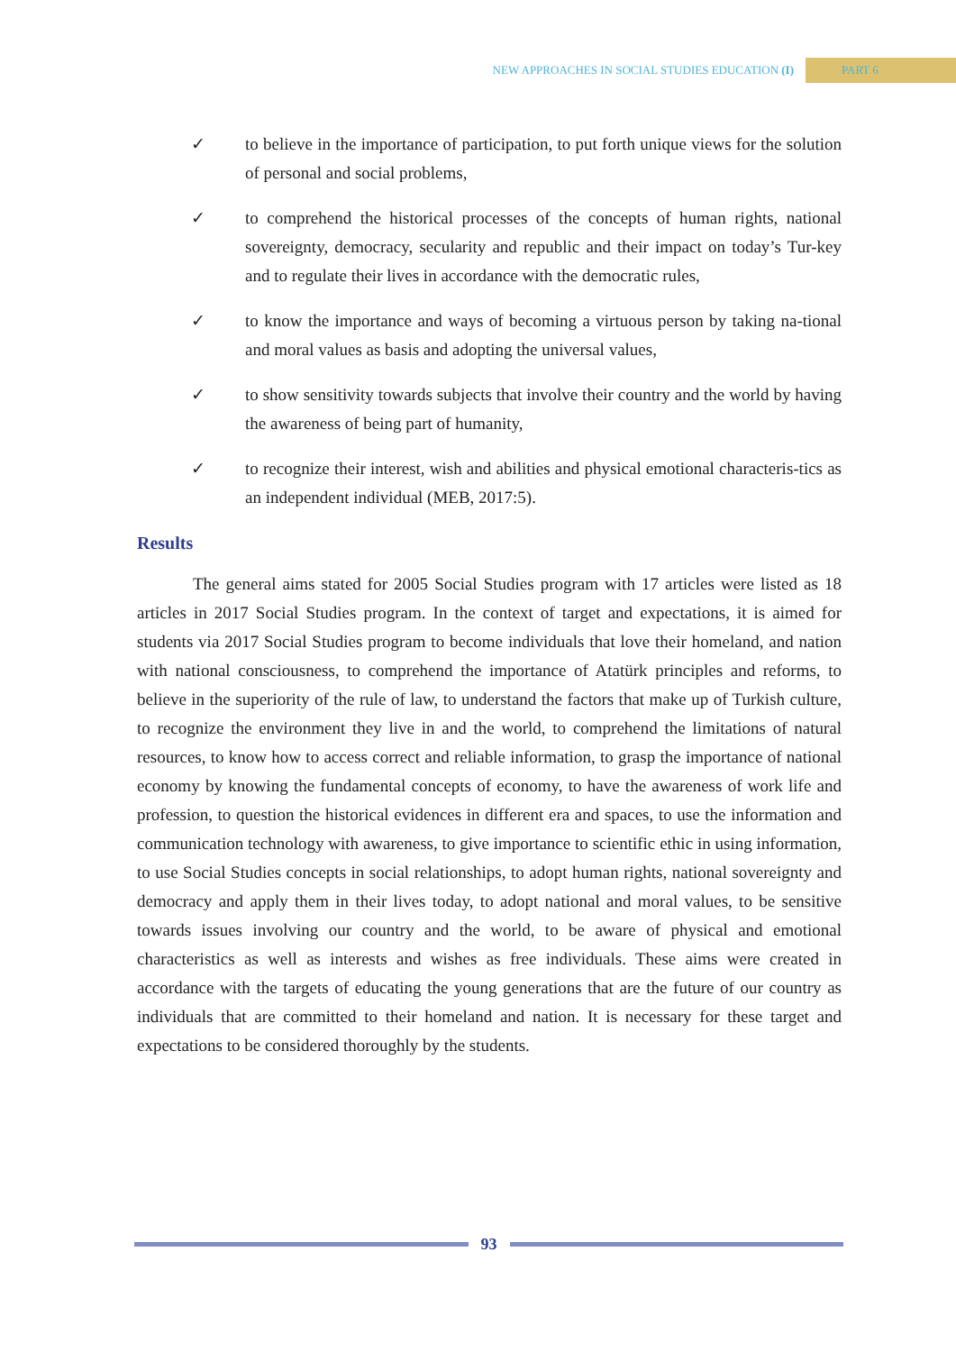NEW APPROACHES IN SOCIAL STUDIES EDUCATION (I)
PART 6
✓ to believe in the importance of participation, to put forth unique views for the solution of personal and social problems,
✓ to comprehend the historical processes of the concepts of human rights, national sovereignty, democracy, secularity and republic and their impact on today’s Tur-key and to regulate their lives in accordance with the democratic rules,
✓ to know the importance and ways of becoming a virtuous person by taking na-tional and moral values as basis and adopting the universal values,
✓ to show sensitivity towards subjects that involve their country and the world by having the awareness of being part of humanity,
✓ to recognize their interest, wish and abilities and physical emotional characteris-tics as an independent individual (MEB, 2017:5).
Results
The general aims stated for 2005 Social Studies program with 17 articles were listed as 18 articles in 2017 Social Studies program. In the context of target and expectations, it is aimed for students via 2017 Social Studies program to become individuals that love their homeland, and nation with national consciousness, to comprehend the importance of Atatürk principles and reforms, to believe in the superiority of the rule of law, to understand the factors that make up of Turkish culture, to recognize the environment they live in and the world, to comprehend the limitations of natural resources, to know how to access correct and reliable information, to grasp the importance of national economy by knowing the fundamental concepts of economy, to have the awareness of work life and profession, to question the historical evidences in different era and spaces, to use the information and communication technology with awareness, to give importance to scientific ethic in using information, to use Social Studies concepts in social relationships, to adopt human rights, national sovereignty and democracy and apply them in their lives today, to adopt national and moral values, to be sensitive towards issues involving our country and the world, to be aware of physical and emotional characteristics as well as interests and wishes as free individuals. These aims were created in accordance with the targets of educating the young generations that are the future of our country as individuals that are committed to their homeland and nation. It is necessary for these target and expectations to be considered thoroughly by the students.
93